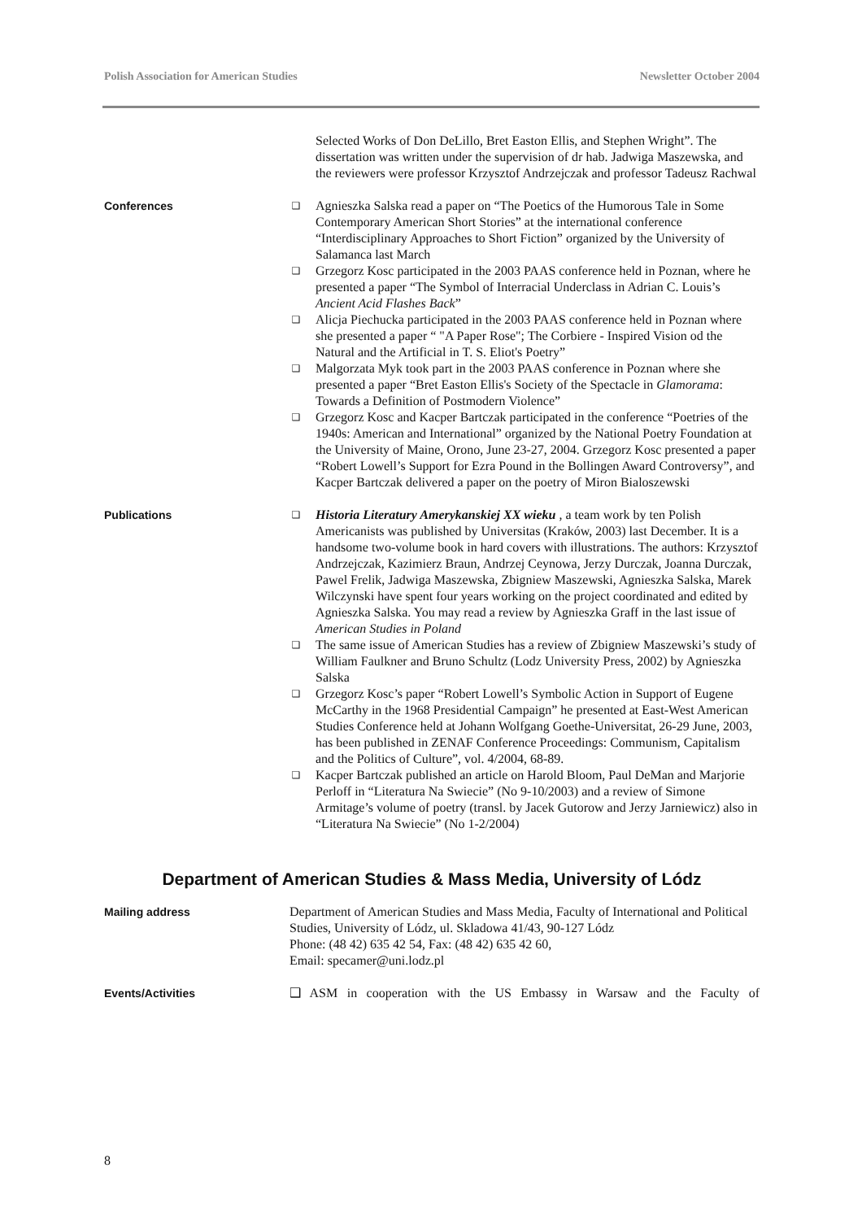Polish Association for American Studies Newsletter October 2004
Selected Works of Don DeLillo, Bret Easton Ellis, and Stephen Wright”. The dissertation was written under the supervision of dr hab. Jadwiga Maszewska, and the reviewers were professor Krzysztof Andrzejczak and professor Tadeusz Rachwal
Conferences
❑ Agnieszka Salska read a paper on “The Poetics of the Humorous Tale in Some Contemporary American Short Stories” at the international conference “Interdisciplinary Approaches to Short Fiction” organized by the University of Salamanca last March
❑ Grzegorz Kosc participated in the 2003 PAAS conference held in Poznan, where he presented a paper “The Symbol of Interracial Underclass in Adrian C. Louis’s Ancient Acid Flashes Back”
❑ Alicja Piechucka participated in the 2003 PAAS conference held in Poznan where she presented a paper “ "A Paper Rose"; The Corbiere - Inspired Vision od the Natural and the Artificial in T. S. Eliot's Poetry”
❑ Malgorzata Myk took part in the 2003 PAAS conference in Poznan where she presented a paper “Bret Easton Ellis's Society of the Spectacle in Glamorama: Towards a Definition of Postmodern Violence”
❑ Grzegorz Kosc and Kacper Bartczak participated in the conference “Poetries of the 1940s: American and International” organized by the National Poetry Foundation at the University of Maine, Orono, June 23-27, 2004. Grzegorz Kosc presented a paper “Robert Lowell’s Support for Ezra Pound in the Bollingen Award Controversy”, and Kacper Bartczak delivered a paper on the poetry of Miron Bialoszewski
Publications
❑ Historia Literatury Amerykanskiej XX wieku , a team work by ten Polish Americanists was published by Universitas (Kraków, 2003) last December. It is a handsome two-volume book in hard covers with illustrations. The authors: Krzysztof Andrzejczak, Kazimierz Braun, Andrzej Ceynowa, Jerzy Durczak, Joanna Durczak, Pawel Frelik, Jadwiga Maszewska, Zbigniew Maszewski, Agnieszka Salska, Marek Wilczynski have spent four years working on the project coordinated and edited by Agnieszka Salska. You may read a review by Agnieszka Graff in the last issue of American Studies in Poland
❑ The same issue of American Studies has a review of Zbigniew Maszewski’s study of William Faulkner and Bruno Schultz (Lodz University Press, 2002) by Agnieszka Salska
❑ Grzegorz Kosc’s paper “Robert Lowell’s Symbolic Action in Support of Eugene McCarthy in the 1968 Presidential Campaign” he presented at East-West American Studies Conference held at Johann Wolfgang Goethe-Universitat, 26-29 June, 2003, has been published in ZENAF Conference Proceedings: Communism, Capitalism and the Politics of Culture”, vol. 4/2004, 68-89.
❑ Kacper Bartczak published an article on Harold Bloom, Paul DeMan and Marjorie Perloff in “Literatura Na Swiecie” (No 9-10/2003) and a review of Simone Armitage’s volume of poetry (transl. by Jacek Gutorow and Jerzy Jarniewicz) also in “Literatura Na Swiecie” (No 1-2/2004)
Department of American Studies & Mass Media, University of Lódz
Mailing address Department of American Studies and Mass Media, Faculty of International and Political Studies, University of Lódz, ul. Skladowa 41/43, 90-127 Lódz
Phone: (48 42) 635 42 54, Fax: (48 42) 635 42 60,
Email: specamer@uni.lodz.pl
Events/Activities ❑ ASM in cooperation with the US Embassy in Warsaw and the Faculty of
8